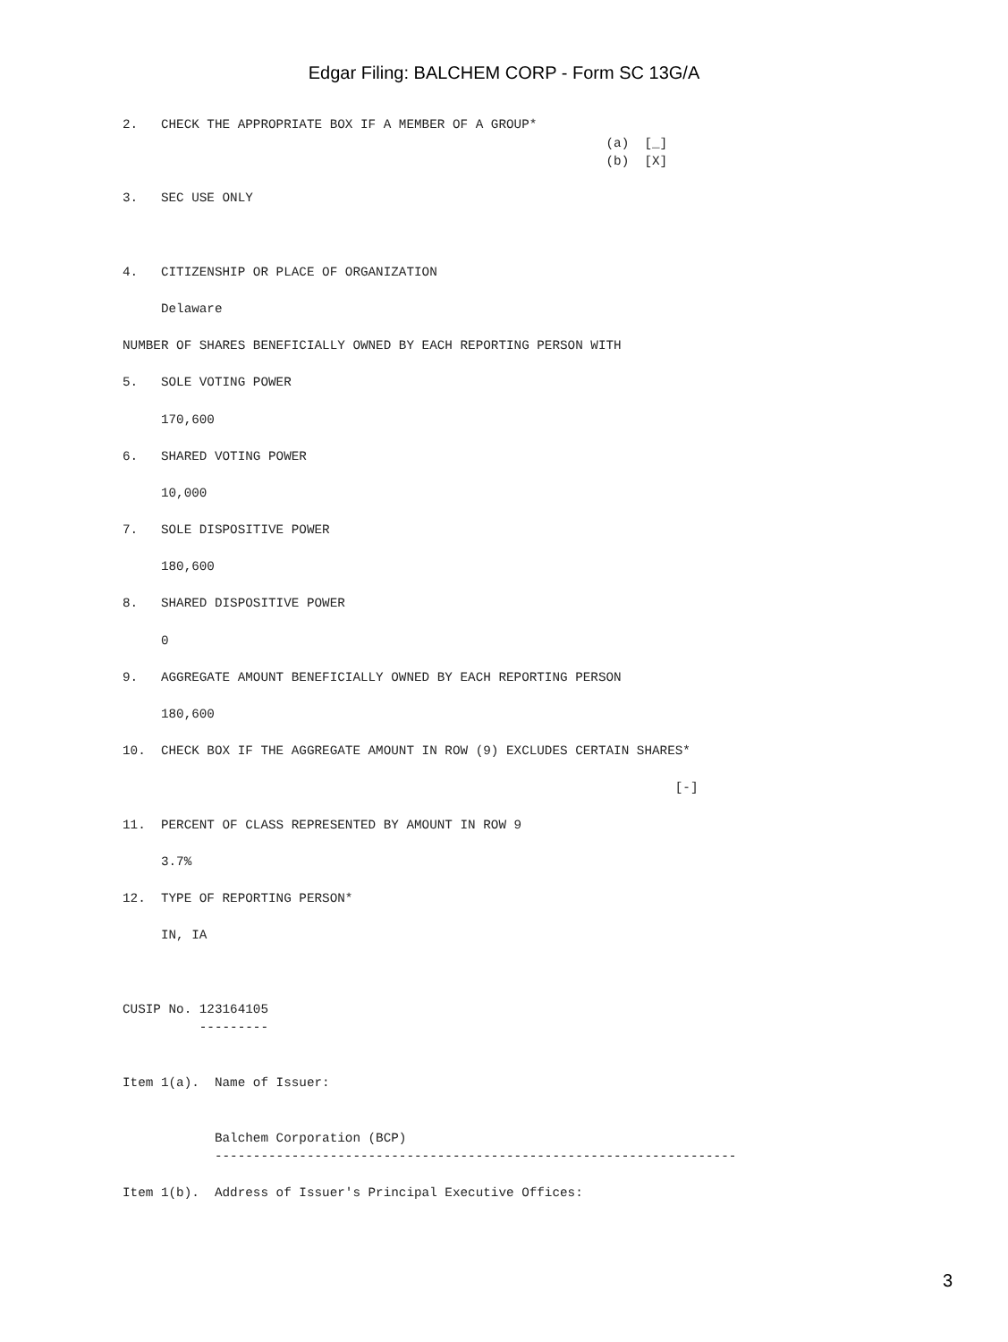Edgar Filing: BALCHEM CORP - Form SC 13G/A
2.   CHECK THE APPROPRIATE BOX IF A MEMBER OF A GROUP*
                                                               (a)  [_]
                                                               (b)  [X]

3.   SEC USE ONLY



4.   CITIZENSHIP OR PLACE OF ORGANIZATION

     Delaware

NUMBER OF SHARES BENEFICIALLY OWNED BY EACH REPORTING PERSON WITH

5.   SOLE VOTING POWER

     170,600

6.   SHARED VOTING POWER

     10,000

7.   SOLE DISPOSITIVE POWER

     180,600

8.   SHARED DISPOSITIVE POWER

     0

9.   AGGREGATE AMOUNT BENEFICIALLY OWNED BY EACH REPORTING PERSON

     180,600

10.  CHECK BOX IF THE AGGREGATE AMOUNT IN ROW (9) EXCLUDES CERTAIN SHARES*

                                                                        [-]

11.  PERCENT OF CLASS REPRESENTED BY AMOUNT IN ROW 9

     3.7%

12.  TYPE OF REPORTING PERSON*

     IN, IA



CUSIP No. 123164105
          ---------


Item 1(a).  Name of Issuer:


            Balchem Corporation (BCP)
            --------------------------------------------------------------------

Item 1(b).  Address of Issuer's Principal Executive Offices:
3